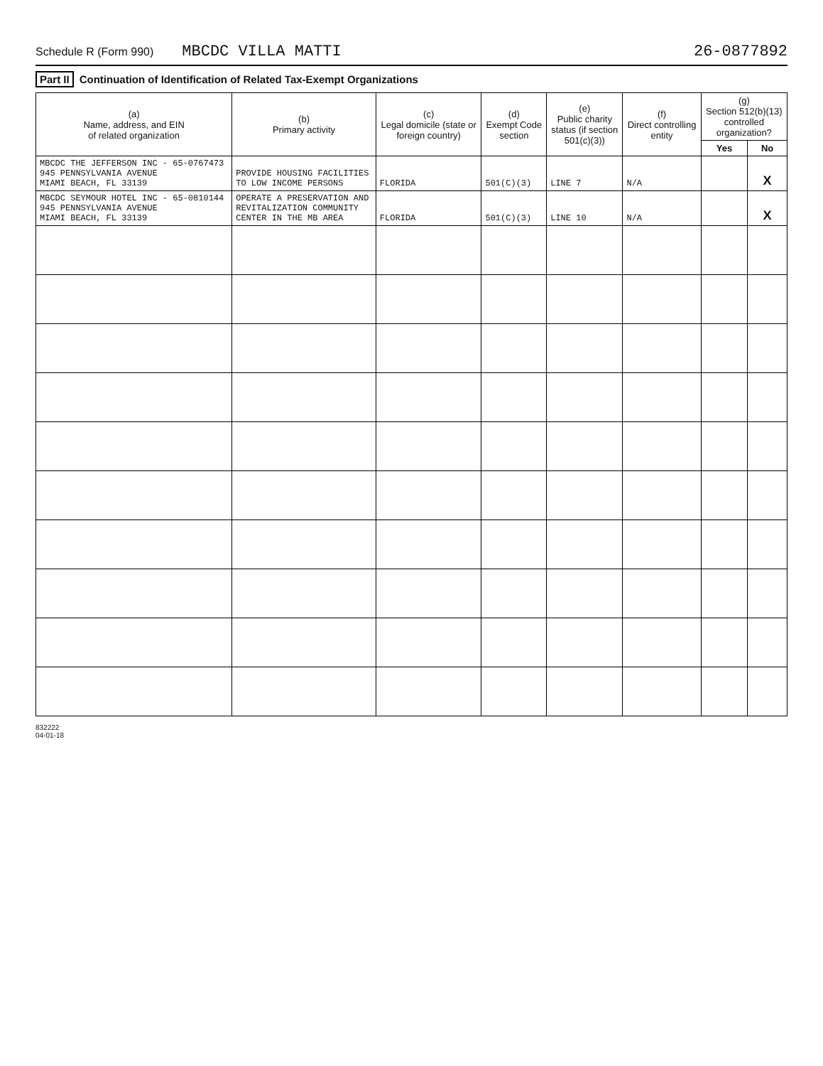Schedule R (Form 990) MBCDC VILLA MATTI
26-0877892
Part II Continuation of Identification of Related Tax-Exempt Organizations
| (a) Name, address, and EIN of related organization | (b) Primary activity | (c) Legal domicile (state or foreign country) | (d) Exempt Code section | (e) Public charity status (if section 501(c)(3)) | (f) Direct controlling entity | (g) Section 512(b)(13) controlled organization? | |
| --- | --- | --- | --- | --- | --- | --- | --- |
| | | | | | | Yes | No |
| MBCDC THE JEFFERSON INC - 65-0767473 945 PENNSYLVANIA AVENUE MIAMI BEACH, FL 33139 | PROVIDE HOUSING FACILITIES TO LOW INCOME PERSONS | FLORIDA | 501(C)(3) | LINE 7 | N/A | | X |
| MBCDC SEYMOUR HOTEL INC - 65-0810144 945 PENNSYLVANIA AVENUE MIAMI BEACH, FL 33139 | OPERATE A PRESERVATION AND REVITALIZATION COMMUNITY CENTER IN THE MB AREA | FLORIDA | 501(C)(3) | LINE 10 | N/A | | X |
832222
04-01-18